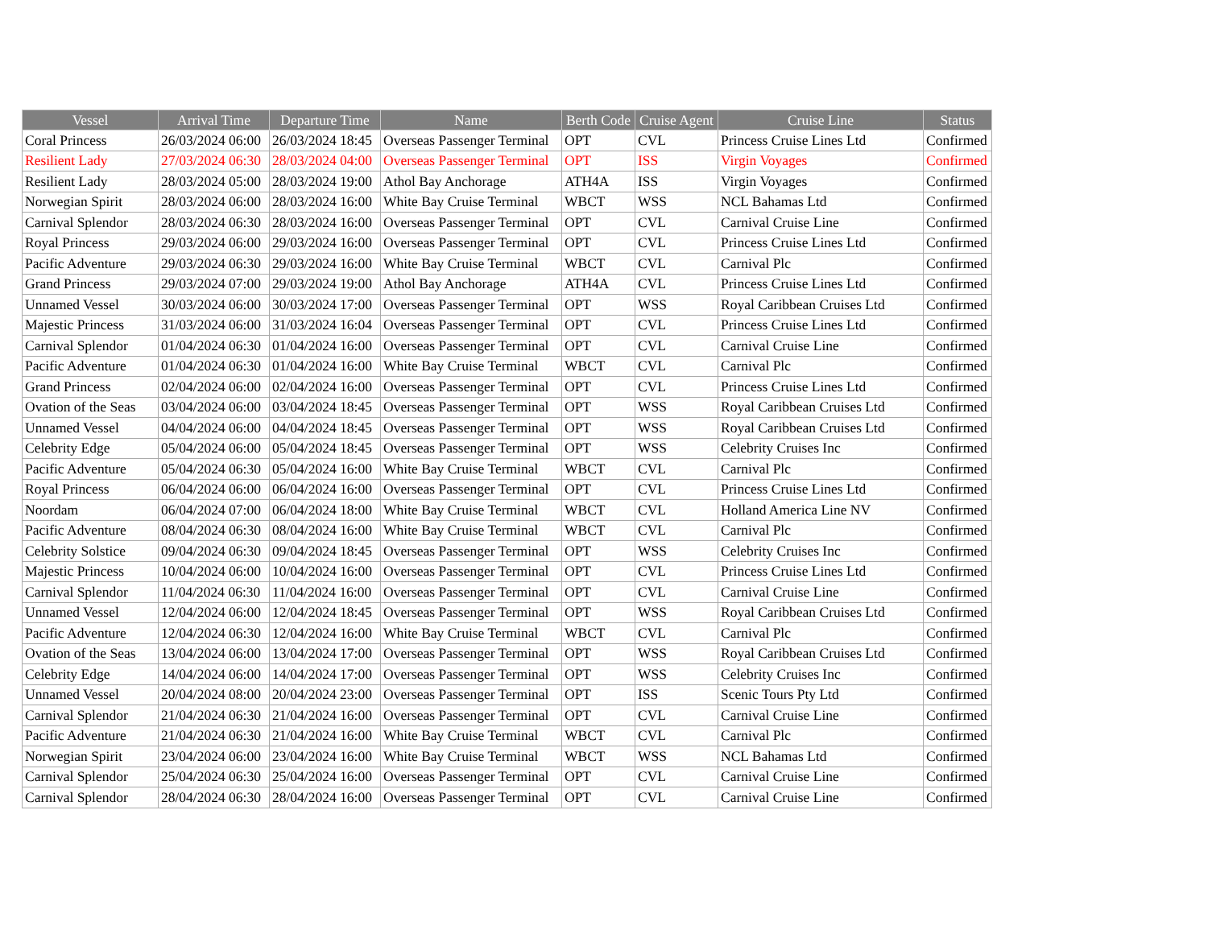| Vessel | Arrival Time | Departure Time | Name | Berth Code | Cruise Agent | Cruise Line | Status |
| --- | --- | --- | --- | --- | --- | --- | --- |
| Coral Princess | 26/03/2024 06:00 | 26/03/2024 18:45 | Overseas Passenger Terminal | OPT | CVL | Princess Cruise Lines Ltd | Confirmed |
| Resilient Lady | 27/03/2024 06:30 | 28/03/2024 04:00 | Overseas Passenger Terminal | OPT | ISS | Virgin Voyages | Confirmed |
| Resilient Lady | 28/03/2024 05:00 | 28/03/2024 19:00 | Athol Bay Anchorage | ATH4A | ISS | Virgin Voyages | Confirmed |
| Norwegian Spirit | 28/03/2024 06:00 | 28/03/2024 16:00 | White Bay Cruise Terminal | WBCT | WSS | NCL Bahamas Ltd | Confirmed |
| Carnival Splendor | 28/03/2024 06:30 | 28/03/2024 16:00 | Overseas Passenger Terminal | OPT | CVL | Carnival Cruise Line | Confirmed |
| Royal Princess | 29/03/2024 06:00 | 29/03/2024 16:00 | Overseas Passenger Terminal | OPT | CVL | Princess Cruise Lines Ltd | Confirmed |
| Pacific Adventure | 29/03/2024 06:30 | 29/03/2024 16:00 | White Bay Cruise Terminal | WBCT | CVL | Carnival Plc | Confirmed |
| Grand Princess | 29/03/2024 07:00 | 29/03/2024 19:00 | Athol Bay Anchorage | ATH4A | CVL | Princess Cruise Lines Ltd | Confirmed |
| Unnamed Vessel | 30/03/2024 06:00 | 30/03/2024 17:00 | Overseas Passenger Terminal | OPT | WSS | Royal Caribbean Cruises Ltd | Confirmed |
| Majestic Princess | 31/03/2024 06:00 | 31/03/2024 16:04 | Overseas Passenger Terminal | OPT | CVL | Princess Cruise Lines Ltd | Confirmed |
| Carnival Splendor | 01/04/2024 06:30 | 01/04/2024 16:00 | Overseas Passenger Terminal | OPT | CVL | Carnival Cruise Line | Confirmed |
| Pacific Adventure | 01/04/2024 06:30 | 01/04/2024 16:00 | White Bay Cruise Terminal | WBCT | CVL | Carnival Plc | Confirmed |
| Grand Princess | 02/04/2024 06:00 | 02/04/2024 16:00 | Overseas Passenger Terminal | OPT | CVL | Princess Cruise Lines Ltd | Confirmed |
| Ovation of the Seas | 03/04/2024 06:00 | 03/04/2024 18:45 | Overseas Passenger Terminal | OPT | WSS | Royal Caribbean Cruises Ltd | Confirmed |
| Unnamed Vessel | 04/04/2024 06:00 | 04/04/2024 18:45 | Overseas Passenger Terminal | OPT | WSS | Royal Caribbean Cruises Ltd | Confirmed |
| Celebrity Edge | 05/04/2024 06:00 | 05/04/2024 18:45 | Overseas Passenger Terminal | OPT | WSS | Celebrity Cruises Inc | Confirmed |
| Pacific Adventure | 05/04/2024 06:30 | 05/04/2024 16:00 | White Bay Cruise Terminal | WBCT | CVL | Carnival Plc | Confirmed |
| Royal Princess | 06/04/2024 06:00 | 06/04/2024 16:00 | Overseas Passenger Terminal | OPT | CVL | Princess Cruise Lines Ltd | Confirmed |
| Noordam | 06/04/2024 07:00 | 06/04/2024 18:00 | White Bay Cruise Terminal | WBCT | CVL | Holland America Line NV | Confirmed |
| Pacific Adventure | 08/04/2024 06:30 | 08/04/2024 16:00 | White Bay Cruise Terminal | WBCT | CVL | Carnival Plc | Confirmed |
| Celebrity Solstice | 09/04/2024 06:30 | 09/04/2024 18:45 | Overseas Passenger Terminal | OPT | WSS | Celebrity Cruises Inc | Confirmed |
| Majestic Princess | 10/04/2024 06:00 | 10/04/2024 16:00 | Overseas Passenger Terminal | OPT | CVL | Princess Cruise Lines Ltd | Confirmed |
| Carnival Splendor | 11/04/2024 06:30 | 11/04/2024 16:00 | Overseas Passenger Terminal | OPT | CVL | Carnival Cruise Line | Confirmed |
| Unnamed Vessel | 12/04/2024 06:00 | 12/04/2024 18:45 | Overseas Passenger Terminal | OPT | WSS | Royal Caribbean Cruises Ltd | Confirmed |
| Pacific Adventure | 12/04/2024 06:30 | 12/04/2024 16:00 | White Bay Cruise Terminal | WBCT | CVL | Carnival Plc | Confirmed |
| Ovation of the Seas | 13/04/2024 06:00 | 13/04/2024 17:00 | Overseas Passenger Terminal | OPT | WSS | Royal Caribbean Cruises Ltd | Confirmed |
| Celebrity Edge | 14/04/2024 06:00 | 14/04/2024 17:00 | Overseas Passenger Terminal | OPT | WSS | Celebrity Cruises Inc | Confirmed |
| Unnamed Vessel | 20/04/2024 08:00 | 20/04/2024 23:00 | Overseas Passenger Terminal | OPT | ISS | Scenic Tours Pty Ltd | Confirmed |
| Carnival Splendor | 21/04/2024 06:30 | 21/04/2024 16:00 | Overseas Passenger Terminal | OPT | CVL | Carnival Cruise Line | Confirmed |
| Pacific Adventure | 21/04/2024 06:30 | 21/04/2024 16:00 | White Bay Cruise Terminal | WBCT | CVL | Carnival Plc | Confirmed |
| Norwegian Spirit | 23/04/2024 06:00 | 23/04/2024 16:00 | White Bay Cruise Terminal | WBCT | WSS | NCL Bahamas Ltd | Confirmed |
| Carnival Splendor | 25/04/2024 06:30 | 25/04/2024 16:00 | Overseas Passenger Terminal | OPT | CVL | Carnival Cruise Line | Confirmed |
| Carnival Splendor | 28/04/2024 06:30 | 28/04/2024 16:00 | Overseas Passenger Terminal | OPT | CVL | Carnival Cruise Line | Confirmed |